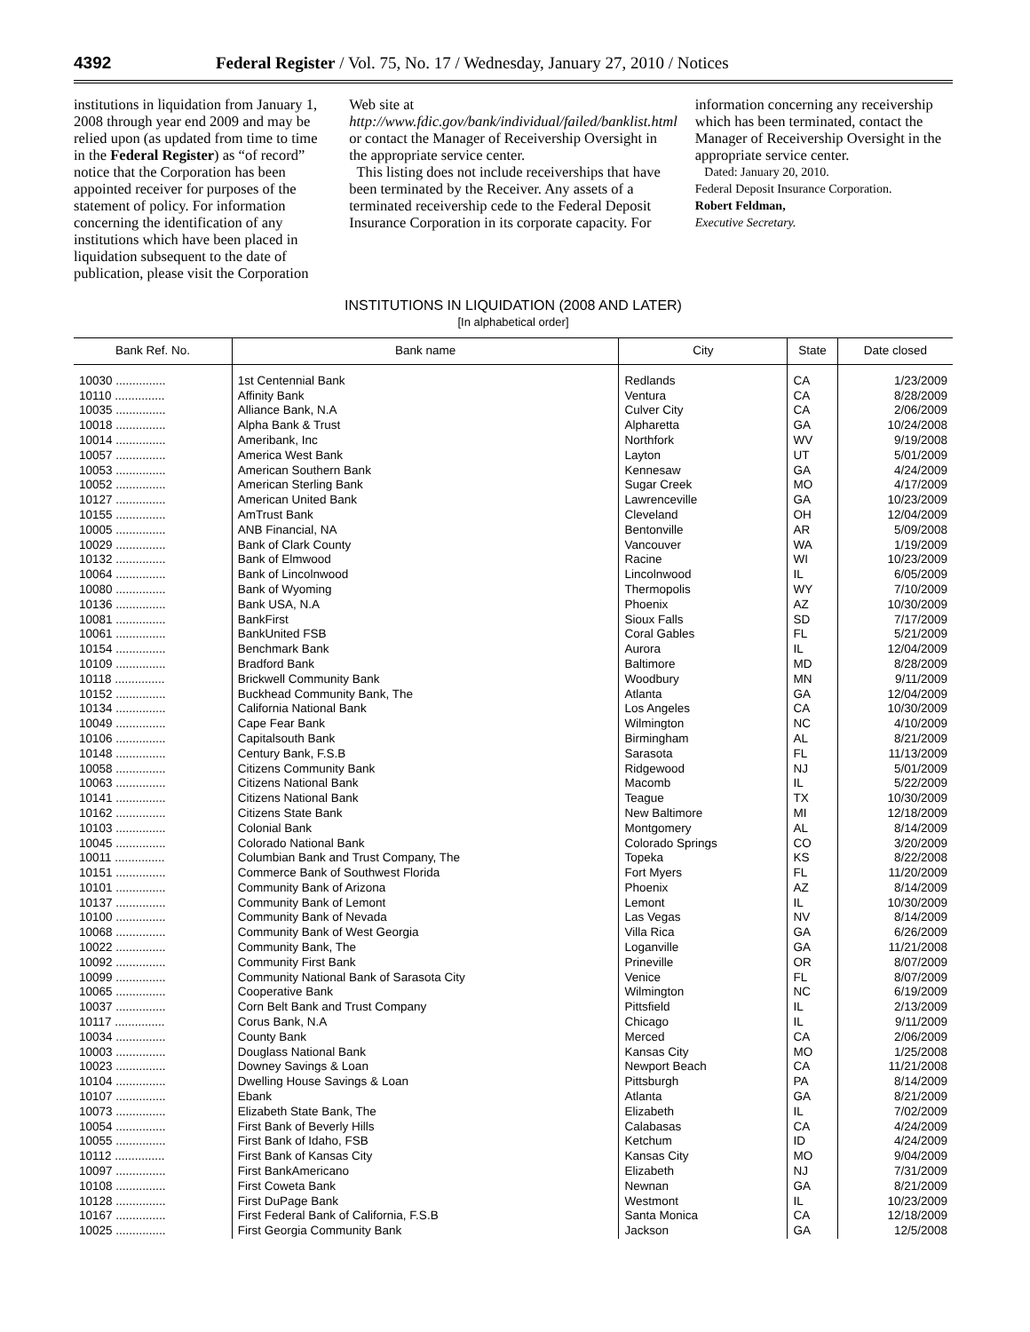4392 Federal Register / Vol. 75, No. 17 / Wednesday, January 27, 2010 / Notices
institutions in liquidation from January 1, 2008 through year end 2009 and may be relied upon (as updated from time to time in the Federal Register) as “of record” notice that the Corporation has been appointed receiver for purposes of the statement of policy. For information concerning the identification of any institutions which have been placed in liquidation subsequent to the date of publication, please visit the Corporation
Web site at http://www.fdic.gov/bank/individual/failed/banklist.html or contact the Manager of Receivership Oversight in the appropriate service center.
This listing does not include receiverships that have been terminated by the Receiver. Any assets of a terminated receivership cede to the Federal Deposit Insurance Corporation in its corporate capacity. For
information concerning any receivership which has been terminated, contact the Manager of Receivership Oversight in the appropriate service center.
Dated: January 20, 2010.
Federal Deposit Insurance Corporation.
Robert Feldman,
Executive Secretary.
INSTITUTIONS IN LIQUIDATION (2008 AND LATER)
[In alphabetical order]
| Bank Ref. No. | Bank name | City | State | Date closed |
| --- | --- | --- | --- | --- |
| 10030 ............... | 1st Centennial Bank | Redlands | CA | 1/23/2009 |
| 10110 ............... | Affinity Bank | Ventura | CA | 8/28/2009 |
| 10035 ............... | Alliance Bank, N.A | Culver City | CA | 2/06/2009 |
| 10018 ............... | Alpha Bank & Trust | Alpharetta | GA | 10/24/2008 |
| 10014 ............... | Ameribank, Inc | Northfork | WV | 9/19/2008 |
| 10057 ............... | America West Bank | Layton | UT | 5/01/2009 |
| 10053 ............... | American Southern Bank | Kennesaw | GA | 4/24/2009 |
| 10052 ............... | American Sterling Bank | Sugar Creek | MO | 4/17/2009 |
| 10127 ............... | American United Bank | Lawrenceville | GA | 10/23/2009 |
| 10155 ............... | AmTrust Bank | Cleveland | OH | 12/04/2009 |
| 10005 ............... | ANB Financial, NA | Bentonville | AR | 5/09/2008 |
| 10029 ............... | Bank of Clark County | Vancouver | WA | 1/19/2009 |
| 10132 ............... | Bank of Elmwood | Racine | WI | 10/23/2009 |
| 10064 ............... | Bank of Lincolnwood | Lincolnwood | IL | 6/05/2009 |
| 10080 ............... | Bank of Wyoming | Thermopolis | WY | 7/10/2009 |
| 10136 ............... | Bank USA, N.A | Phoenix | AZ | 10/30/2009 |
| 10081 ............... | BankFirst | Sioux Falls | SD | 7/17/2009 |
| 10061 ............... | BankUnited FSB | Coral Gables | FL | 5/21/2009 |
| 10154 ............... | Benchmark Bank | Aurora | IL | 12/04/2009 |
| 10109 ............... | Bradford Bank | Baltimore | MD | 8/28/2009 |
| 10118 ............... | Brickwell Community Bank | Woodbury | MN | 9/11/2009 |
| 10152 ............... | Buckhead Community Bank, The | Atlanta | GA | 12/04/2009 |
| 10134 ............... | California National Bank | Los Angeles | CA | 10/30/2009 |
| 10049 ............... | Cape Fear Bank | Wilmington | NC | 4/10/2009 |
| 10106 ............... | Capitalsouth Bank | Birmingham | AL | 8/21/2009 |
| 10148 ............... | Century Bank, F.S.B | Sarasota | FL | 11/13/2009 |
| 10058 ............... | Citizens Community Bank | Ridgewood | NJ | 5/01/2009 |
| 10063 ............... | Citizens National Bank | Macomb | IL | 5/22/2009 |
| 10141 ............... | Citizens National Bank | Teague | TX | 10/30/2009 |
| 10162 ............... | Citizens State Bank | New Baltimore | MI | 12/18/2009 |
| 10103 ............... | Colonial Bank | Montgomery | AL | 8/14/2009 |
| 10045 ............... | Colorado National Bank | Colorado Springs | CO | 3/20/2009 |
| 10011 ............... | Columbian Bank and Trust Company, The | Topeka | KS | 8/22/2008 |
| 10151 ............... | Commerce Bank of Southwest Florida | Fort Myers | FL | 11/20/2009 |
| 10101 ............... | Community Bank of Arizona | Phoenix | AZ | 8/14/2009 |
| 10137 ............... | Community Bank of Lemont | Lemont | IL | 10/30/2009 |
| 10100 ............... | Community Bank of Nevada | Las Vegas | NV | 8/14/2009 |
| 10068 ............... | Community Bank of West Georgia | Villa Rica | GA | 6/26/2009 |
| 10022 ............... | Community Bank, The | Loganville | GA | 11/21/2008 |
| 10092 ............... | Community First Bank | Prineville | OR | 8/07/2009 |
| 10099 ............... | Community National Bank of Sarasota City | Venice | FL | 8/07/2009 |
| 10065 ............... | Cooperative Bank | Wilmington | NC | 6/19/2009 |
| 10037 ............... | Corn Belt Bank and Trust Company | Pittsfield | IL | 2/13/2009 |
| 10117 ............... | Corus Bank, N.A | Chicago | IL | 9/11/2009 |
| 10034 ............... | County Bank | Merced | CA | 2/06/2009 |
| 10003 ............... | Douglass National Bank | Kansas City | MO | 1/25/2008 |
| 10023 ............... | Downey Savings & Loan | Newport Beach | CA | 11/21/2008 |
| 10104 ............... | Dwelling House Savings & Loan | Pittsburgh | PA | 8/14/2009 |
| 10107 ............... | Ebank | Atlanta | GA | 8/21/2009 |
| 10073 ............... | Elizabeth State Bank, The | Elizabeth | IL | 7/02/2009 |
| 10054 ............... | First Bank of Beverly Hills | Calabasas | CA | 4/24/2009 |
| 10055 ............... | First Bank of Idaho, FSB | Ketchum | ID | 4/24/2009 |
| 10112 ............... | First Bank of Kansas City | Kansas City | MO | 9/04/2009 |
| 10097 ............... | First BankAmericano | Elizabeth | NJ | 7/31/2009 |
| 10108 ............... | First Coweta Bank | Newnan | GA | 8/21/2009 |
| 10128 ............... | First DuPage Bank | Westmont | IL | 10/23/2009 |
| 10167 ............... | First Federal Bank of California, F.S.B | Santa Monica | CA | 12/18/2009 |
| 10025 ............... | First Georgia Community Bank | Jackson | GA | 12/5/2008 |